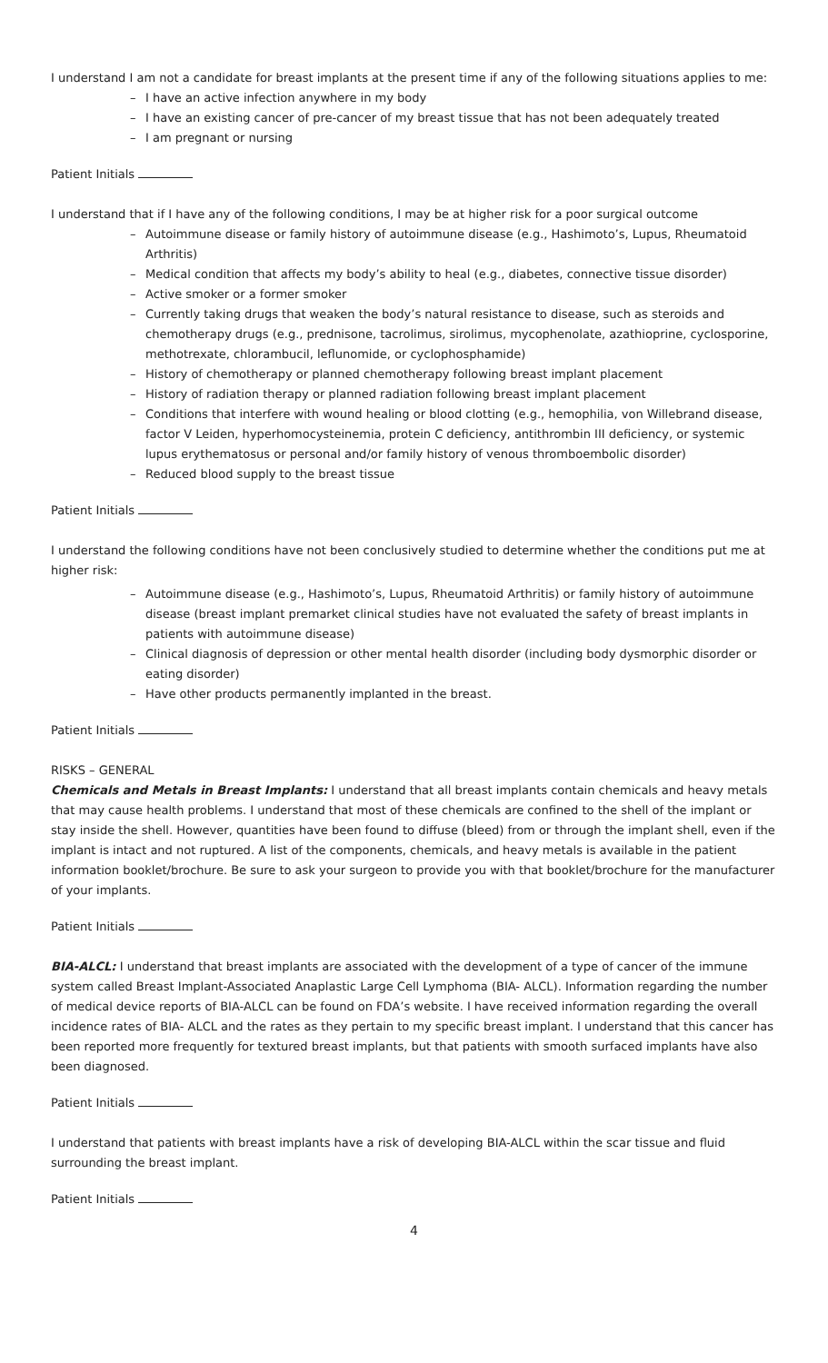I understand I am not a candidate for breast implants at the present time if any of the following situations applies to me:
– I have an active infection anywhere in my body
– I have an existing cancer of pre-cancer of my breast tissue that has not been adequately treated
– I am pregnant or nursing
Patient Initials
I understand that if I have any of the following conditions, I may be at higher risk for a poor surgical outcome
– Autoimmune disease or family history of autoimmune disease (e.g., Hashimoto’s, Lupus, Rheumatoid Arthritis)
– Medical condition that affects my body’s ability to heal (e.g., diabetes, connective tissue disorder)
– Active smoker or a former smoker
– Currently taking drugs that weaken the body’s natural resistance to disease, such as steroids and chemotherapy drugs (e.g., prednisone, tacrolimus, sirolimus, mycophenolate, azathioprine, cyclosporine, methotrexate, chlorambucil, leflunomide, or cyclophosphamide)
– History of chemotherapy or planned chemotherapy following breast implant placement
– History of radiation therapy or planned radiation following breast implant placement
– Conditions that interfere with wound healing or blood clotting (e.g., hemophilia, von Willebrand disease, factor V Leiden, hyperhomocysteinemia, protein C deficiency, antithrombin III deficiency, or systemic lupus erythematosus or personal and/or family history of venous thromboembolic disorder)
– Reduced blood supply to the breast tissue
Patient Initials
I understand the following conditions have not been conclusively studied to determine whether the conditions put me at higher risk:
– Autoimmune disease (e.g., Hashimoto’s, Lupus, Rheumatoid Arthritis) or family history of autoimmune disease (breast implant premarket clinical studies have not evaluated the safety of breast implants in patients with autoimmune disease)
– Clinical diagnosis of depression or other mental health disorder (including body dysmorphic disorder or eating disorder)
– Have other products permanently implanted in the breast.
Patient Initials
RISKS – GENERAL
Chemicals and Metals in Breast Implants: I understand that all breast implants contain chemicals and heavy metals that may cause health problems. I understand that most of these chemicals are confined to the shell of the implant or stay inside the shell. However, quantities have been found to diffuse (bleed) from or through the implant shell, even if the implant is intact and not ruptured. A list of the components, chemicals, and heavy metals is available in the patient information booklet/brochure. Be sure to ask your surgeon to provide you with that booklet/brochure for the manufacturer of your implants.
Patient Initials
BIA-ALCL: I understand that breast implants are associated with the development of a type of cancer of the immune system called Breast Implant-Associated Anaplastic Large Cell Lymphoma (BIA- ALCL). Information regarding the number of medical device reports of BIA-ALCL can be found on FDA’s website. I have received information regarding the overall incidence rates of BIA- ALCL and the rates as they pertain to my specific breast implant. I understand that this cancer has been reported more frequently for textured breast implants, but that patients with smooth surfaced implants have also been diagnosed.
Patient Initials
I understand that patients with breast implants have a risk of developing BIA-ALCL within the scar tissue and fluid surrounding the breast implant.
Patient Initials
4